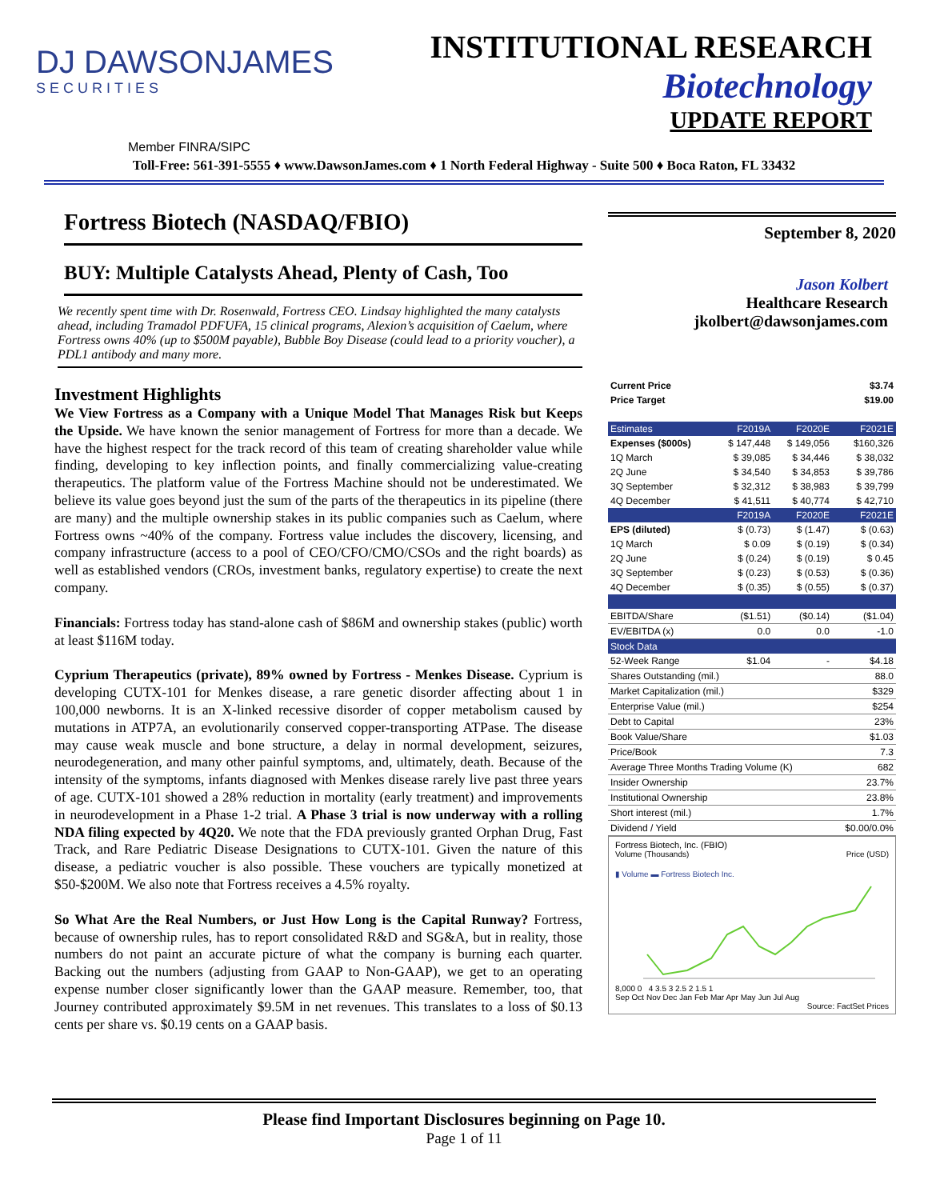DJ DAWSONJAMES
SECURITIES
INSTITUTIONAL RESEARCH
Biotechnology
UPDATE REPORT
Member FINRA/SIPC
Toll-Free: 561-391-5555 ♦ www.DawsonJames.com ♦ 1 North Federal Highway - Suite 500 ♦ Boca Raton, FL 33432
Fortress Biotech (NASDAQ/FBIO)
BUY: Multiple Catalysts Ahead, Plenty of Cash, Too
We recently spent time with Dr. Rosenwald, Fortress CEO. Lindsay highlighted the many catalysts ahead, including Tramadol PDFUFA, 15 clinical programs, Alexion’s acquisition of Caelum, where Fortress owns 40% (up to $500M payable), Bubble Boy Disease (could lead to a priority voucher), a PDL1 antibody and many more.
Investment Highlights
We View Fortress as a Company with a Unique Model That Manages Risk but Keeps the Upside. We have known the senior management of Fortress for more than a decade. We have the highest respect for the track record of this team of creating shareholder value while finding, developing to key inflection points, and finally commercializing value-creating therapeutics. The platform value of the Fortress Machine should not be underestimated. We believe its value goes beyond just the sum of the parts of the therapeutics in its pipeline (there are many) and the multiple ownership stakes in its public companies such as Caelum, where Fortress owns ~40% of the company. Fortress value includes the discovery, licensing, and company infrastructure (access to a pool of CEO/CFO/CMO/CSOs and the right boards) as well as established vendors (CROs, investment banks, regulatory expertise) to create the next company.
Financials: Fortress today has stand-alone cash of $86M and ownership stakes (public) worth at least $116M today.
Cyprium Therapeutics (private), 89% owned by Fortress - Menkes Disease. Cyprium is developing CUTX-101 for Menkes disease, a rare genetic disorder affecting about 1 in 100,000 newborns. It is an X-linked recessive disorder of copper metabolism caused by mutations in ATP7A, an evolutionarily conserved copper-transporting ATPase. The disease may cause weak muscle and bone structure, a delay in normal development, seizures, neurodegeneration, and many other painful symptoms, and, ultimately, death. Because of the intensity of the symptoms, infants diagnosed with Menkes disease rarely live past three years of age. CUTX-101 showed a 28% reduction in mortality (early treatment) and improvements in neurodevelopment in a Phase 1-2 trial. A Phase 3 trial is now underway with a rolling NDA filing expected by 4Q20. We note that the FDA previously granted Orphan Drug, Fast Track, and Rare Pediatric Disease Designations to CUTX-101. Given the nature of this disease, a pediatric voucher is also possible. These vouchers are typically monetized at $50-$200M. We also note that Fortress receives a 4.5% royalty.
So What Are the Real Numbers, or Just How Long is the Capital Runway? Fortress, because of ownership rules, has to report consolidated R&D and SG&A, but in reality, those numbers do not paint an accurate picture of what the company is burning each quarter. Backing out the numbers (adjusting from GAAP to Non-GAAP), we get to an operating expense number closer significantly lower than the GAAP measure. Remember, too, that Journey contributed approximately $9.5M in net revenues. This translates to a loss of $0.13 cents per share vs. $0.19 cents on a GAAP basis.
September 8, 2020
Jason Kolbert
Healthcare Research
jkolbert@dawsonjames.com
| Current Price | $3.74 | | |
| Price Target | $19.00 | | |
| Estimates | F2019A | F2020E | F2021E |
| Expenses ($000s) | $ 147,448 | $ 149,056 | $160,326 |
| 1Q March | $ 39,085 | $ 34,446 | $ 38,032 |
| 2Q June | $ 34,540 | $ 34,853 | $ 39,786 |
| 3Q September | $ 32,312 | $ 38,983 | $ 39,799 |
| 4Q December | $ 41,511 | $ 40,774 | $ 42,710 |
| | F2019A | F2020E | F2021E |
| EPS (diluted) | $ (0.73) | $ (1.47) | $ (0.63) |
| 1Q March | $ 0.09 | $ (0.19) | $ (0.34) |
| 2Q June | $ (0.24) | $ (0.19) | $ 0.45 |
| 3Q September | $ (0.23) | $ (0.53) | $ (0.36) |
| 4Q December | $ (0.35) | $ (0.55) | $ (0.37) |
| EBITDA/Share | ($1.51) | ($0.14) | ($1.04) |
| EV/EBITDA (x) | 0.0 | 0.0 | -1.0 |
| Stock Data | | | |
| 52-Week Range | $1.04 | - | $4.18 |
| Shares Outstanding (mil.) | | | 88.0 |
| Market Capitalization (mil.) | | | $329 |
| Enterprise Value (mil.) | | | $254 |
| Debt to Capital | | | 23% |
| Book Value/Share | | | $1.03 |
| Price/Book | | | 7.3 |
| Average Three Months Trading Volume (K) | | | 682 |
| Insider Ownership | | | 23.7% |
| Institutional Ownership | | | 23.8% |
| Short interest (mil.) | | | 1.7% |
| Dividend / Yield | | | $0.00/0.0% |
Fortress Biotech, Inc. (FBIO)
Volume (Thousands) Price (USD)
▮ Volume ▬ Fortress Biotech Inc.
8,000 0 4 3.5 3 2.5 2 1.5 1
Sep Oct Nov Dec Jan Feb Mar Apr May Jun Jul Aug
Source: FactSet Prices
Please find Important Disclosures beginning on Page 10.
Page 1 of 11